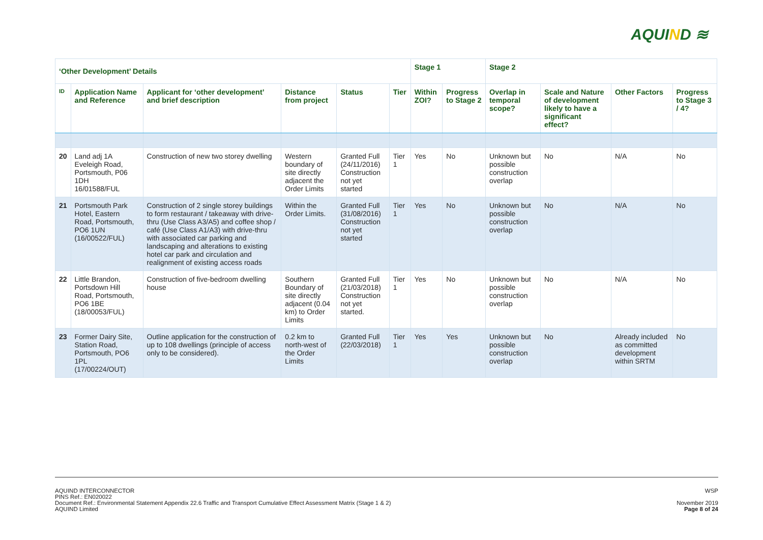AQUIND ≋
| ‘Other Development’ Details | | | | | | Stage 1 | | Stage 2 | | | |
| --- | --- | --- | --- | --- | --- | --- | --- | --- | --- | --- | --- |
| ID | Application Name and Reference | Applicant for ‘other development’ and brief description | Distance from project | Status | Tier | Within ZOI? | Progress to Stage 2 | Overlap in temporal scope? | Scale and Nature of development likely to have a significant effect? | Other Factors | Progress to Stage 3 / 4? |
| 20 | Land adj 1A Eveleigh Road, Portsmouth, P06 1DH 16/01588/FUL | Construction of new two storey dwelling | Western boundary of site directly adjacent the Order Limits | Granted Full (24/11/2016) Construction not yet started | Tier 1 | Yes | No | Unknown but possible construction overlap | No | N/A | No |
| 21 | Portsmouth Park Hotel, Eastern Road, Portsmouth, PO6 1UN (16/00522/FUL) | Construction of 2 single storey buildings to form restaurant / takeaway with drive-thru (Use Class A3/A5) and coffee shop / café (Use Class A1/A3) with drive-thru with associated car parking and landscaping and alterations to existing hotel car park and circulation and realignment of existing access roads | Within the Order Limits. | Granted Full (31/08/2016) Construction not yet started | Tier 1 | Yes | No | Unknown but possible construction overlap | No | N/A | No |
| 22 | Little Brandon, Portsdown Hill Road, Portsmouth, PO6 1BE (18/00053/FUL) | Construction of five-bedroom dwelling house | Southern Boundary of site directly adjacent (0.04 km) to Order Limits | Granted Full (21/03/2018) Construction not yet started. | Tier 1 | Yes | No | Unknown but possible construction overlap | No | N/A | No |
| 23 | Former Dairy Site, Station Road, Portsmouth, PO6 1PL (17/00224/OUT) | Outline application for the construction of up to 108 dwellings (principle of access only to be considered). | 0.2 km to north-west of the Order Limits | Granted Full (22/03/2018) | Tier 1 | Yes | Yes | Unknown but possible construction overlap | No | Already included as committed development within SRTM | No |
AQUIND INTERCONNECTOR
PINS Ref.: EN020022
Document Ref.: Environmental Statement Appendix 22.6 Traffic and Transport Cumulative Effect Assessment Matrix (Stage 1 & 2)
AQUIND Limited
WSP
November 2019
Page 8 of 24